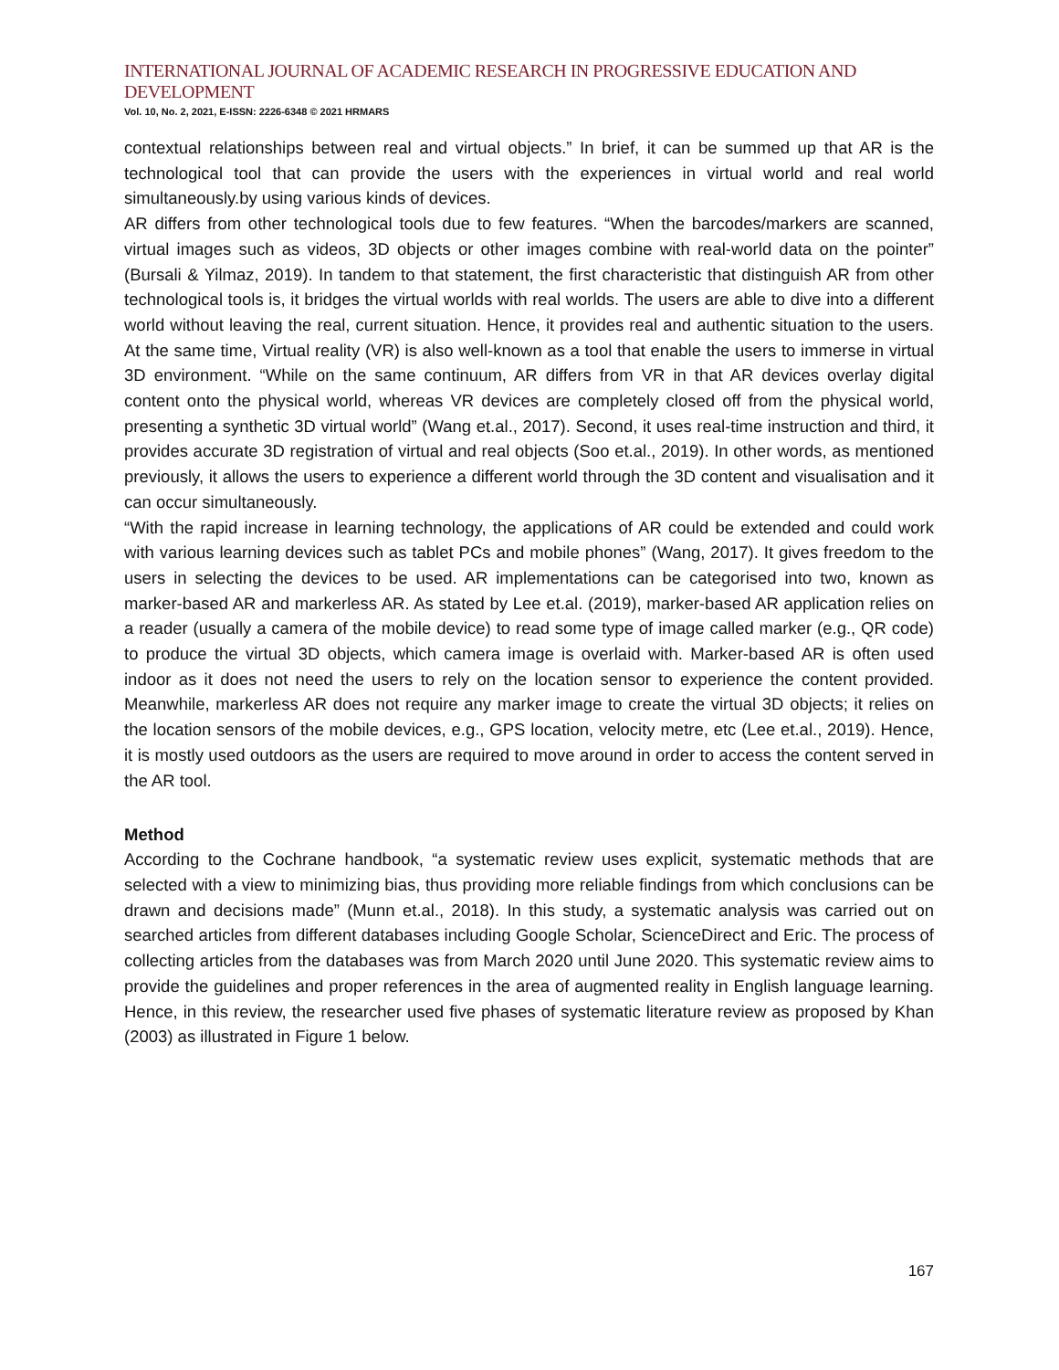INTERNATIONAL JOURNAL OF ACADEMIC RESEARCH IN PROGRESSIVE EDUCATION AND DEVELOPMENT
Vol. 10, No. 2, 2021, E-ISSN: 2226-6348 © 2021 HRMARS
contextual relationships between real and virtual objects.” In brief, it can be summed up that AR is the technological tool that can provide the users with the experiences in virtual world and real world simultaneously.by using various kinds of devices.
AR differs from other technological tools due to few features. “When the barcodes/markers are scanned, virtual images such as videos, 3D objects or other images combine with real-world data on the pointer” (Bursali & Yilmaz, 2019). In tandem to that statement, the first characteristic that distinguish AR from other technological tools is, it bridges the virtual worlds with real worlds. The users are able to dive into a different world without leaving the real, current situation. Hence, it provides real and authentic situation to the users. At the same time, Virtual reality (VR) is also well-known as a tool that enable the users to immerse in virtual 3D environment. “While on the same continuum, AR differs from VR in that AR devices overlay digital content onto the physical world, whereas VR devices are completely closed off from the physical world, presenting a synthetic 3D virtual world” (Wang et.al., 2017). Second, it uses real-time instruction and third, it provides accurate 3D registration of virtual and real objects (Soo et.al., 2019). In other words, as mentioned previously, it allows the users to experience a different world through the 3D content and visualisation and it can occur simultaneously.
“With the rapid increase in learning technology, the applications of AR could be extended and could work with various learning devices such as tablet PCs and mobile phones” (Wang, 2017). It gives freedom to the users in selecting the devices to be used. AR implementations can be categorised into two, known as marker-based AR and markerless AR. As stated by Lee et.al. (2019), marker-based AR application relies on a reader (usually a camera of the mobile device) to read some type of image called marker (e.g., QR code) to produce the virtual 3D objects, which camera image is overlaid with. Marker-based AR is often used indoor as it does not need the users to rely on the location sensor to experience the content provided. Meanwhile, markerless AR does not require any marker image to create the virtual 3D objects; it relies on the location sensors of the mobile devices, e.g., GPS location, velocity metre, etc (Lee et.al., 2019). Hence, it is mostly used outdoors as the users are required to move around in order to access the content served in the AR tool.
Method
According to the Cochrane handbook, “a systematic review uses explicit, systematic methods that are selected with a view to minimizing bias, thus providing more reliable findings from which conclusions can be drawn and decisions made” (Munn et.al., 2018). In this study, a systematic analysis was carried out on searched articles from different databases including Google Scholar, ScienceDirect and Eric. The process of collecting articles from the databases was from March 2020 until June 2020. This systematic review aims to provide the guidelines and proper references in the area of augmented reality in English language learning. Hence, in this review, the researcher used five phases of systematic literature review as proposed by Khan (2003) as illustrated in Figure 1 below.
167